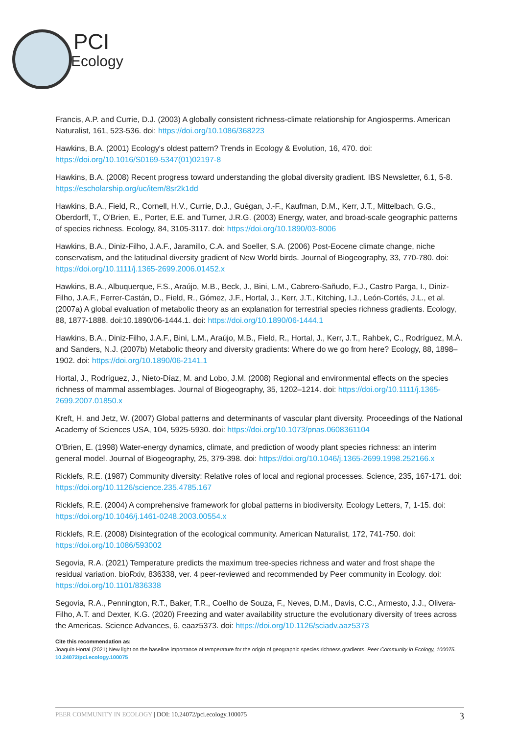PCI
Ecology
Francis, A.P. and Currie, D.J. (2003) A globally consistent richness-climate relationship for Angiosperms. American Naturalist, 161, 523-536. doi: https://doi.org/10.1086/368223
Hawkins, B.A. (2001) Ecology's oldest pattern? Trends in Ecology & Evolution, 16, 470. doi: https://doi.org/10.1016/S0169-5347(01)02197-8
Hawkins, B.A. (2008) Recent progress toward understanding the global diversity gradient. IBS Newsletter, 6.1, 5-8. https://escholarship.org/uc/item/8sr2k1dd
Hawkins, B.A., Field, R., Cornell, H.V., Currie, D.J., Guégan, J.-F., Kaufman, D.M., Kerr, J.T., Mittelbach, G.G., Oberdorff, T., O'Brien, E., Porter, E.E. and Turner, J.R.G. (2003) Energy, water, and broad-scale geographic patterns of species richness. Ecology, 84, 3105-3117. doi: https://doi.org/10.1890/03-8006
Hawkins, B.A., Diniz-Filho, J.A.F., Jaramillo, C.A. and Soeller, S.A. (2006) Post-Eocene climate change, niche conservatism, and the latitudinal diversity gradient of New World birds. Journal of Biogeography, 33, 770-780. doi: https://doi.org/10.1111/j.1365-2699.2006.01452.x
Hawkins, B.A., Albuquerque, F.S., Araújo, M.B., Beck, J., Bini, L.M., Cabrero-Sañudo, F.J., Castro Parga, I., Diniz-Filho, J.A.F., Ferrer-Castán, D., Field, R., Gómez, J.F., Hortal, J., Kerr, J.T., Kitching, I.J., León-Cortés, J.L., et al. (2007a) A global evaluation of metabolic theory as an explanation for terrestrial species richness gradients. Ecology, 88, 1877-1888. doi:10.1890/06-1444.1. doi: https://doi.org/10.1890/06-1444.1
Hawkins, B.A., Diniz-Filho, J.A.F., Bini, L.M., Araújo, M.B., Field, R., Hortal, J., Kerr, J.T., Rahbek, C., Rodríguez, M.Á. and Sanders, N.J. (2007b) Metabolic theory and diversity gradients: Where do we go from here? Ecology, 88, 1898–1902. doi: https://doi.org/10.1890/06-2141.1
Hortal, J., Rodríguez, J., Nieto-Díaz, M. and Lobo, J.M. (2008) Regional and environmental effects on the species richness of mammal assemblages. Journal of Biogeography, 35, 1202–1214. doi: https://doi.org/10.1111/j.1365-2699.2007.01850.x
Kreft, H. and Jetz, W. (2007) Global patterns and determinants of vascular plant diversity. Proceedings of the National Academy of Sciences USA, 104, 5925-5930. doi: https://doi.org/10.1073/pnas.0608361104
O'Brien, E. (1998) Water-energy dynamics, climate, and prediction of woody plant species richness: an interim general model. Journal of Biogeography, 25, 379-398. doi: https://doi.org/10.1046/j.1365-2699.1998.252166.x
Ricklefs, R.E. (1987) Community diversity: Relative roles of local and regional processes. Science, 235, 167-171. doi: https://doi.org/10.1126/science.235.4785.167
Ricklefs, R.E. (2004) A comprehensive framework for global patterns in biodiversity. Ecology Letters, 7, 1-15. doi: https://doi.org/10.1046/j.1461-0248.2003.00554.x
Ricklefs, R.E. (2008) Disintegration of the ecological community. American Naturalist, 172, 741-750. doi: https://doi.org/10.1086/593002
Segovia, R.A. (2021) Temperature predicts the maximum tree-species richness and water and frost shape the residual variation. bioRxiv, 836338, ver. 4 peer-reviewed and recommended by Peer community in Ecology. doi: https://doi.org/10.1101/836338
Segovia, R.A., Pennington, R.T., Baker, T.R., Coelho de Souza, F., Neves, D.M., Davis, C.C., Armesto, J.J., Olivera-Filho, A.T. and Dexter, K.G. (2020) Freezing and water availability structure the evolutionary diversity of trees across the Americas. Science Advances, 6, eaaz5373. doi: https://doi.org/10.1126/sciadv.aaz5373
Cite this recommendation as:
Joaquín Hortal (2021) New light on the baseline importance of temperature for the origin of geographic species richness gradients. Peer Community in Ecology, 100075. 10.24072/pci.ecology.100075
PEER COMMUNITY IN ECOLOGY | DOI: 10.24072/pci.ecology.100075 3